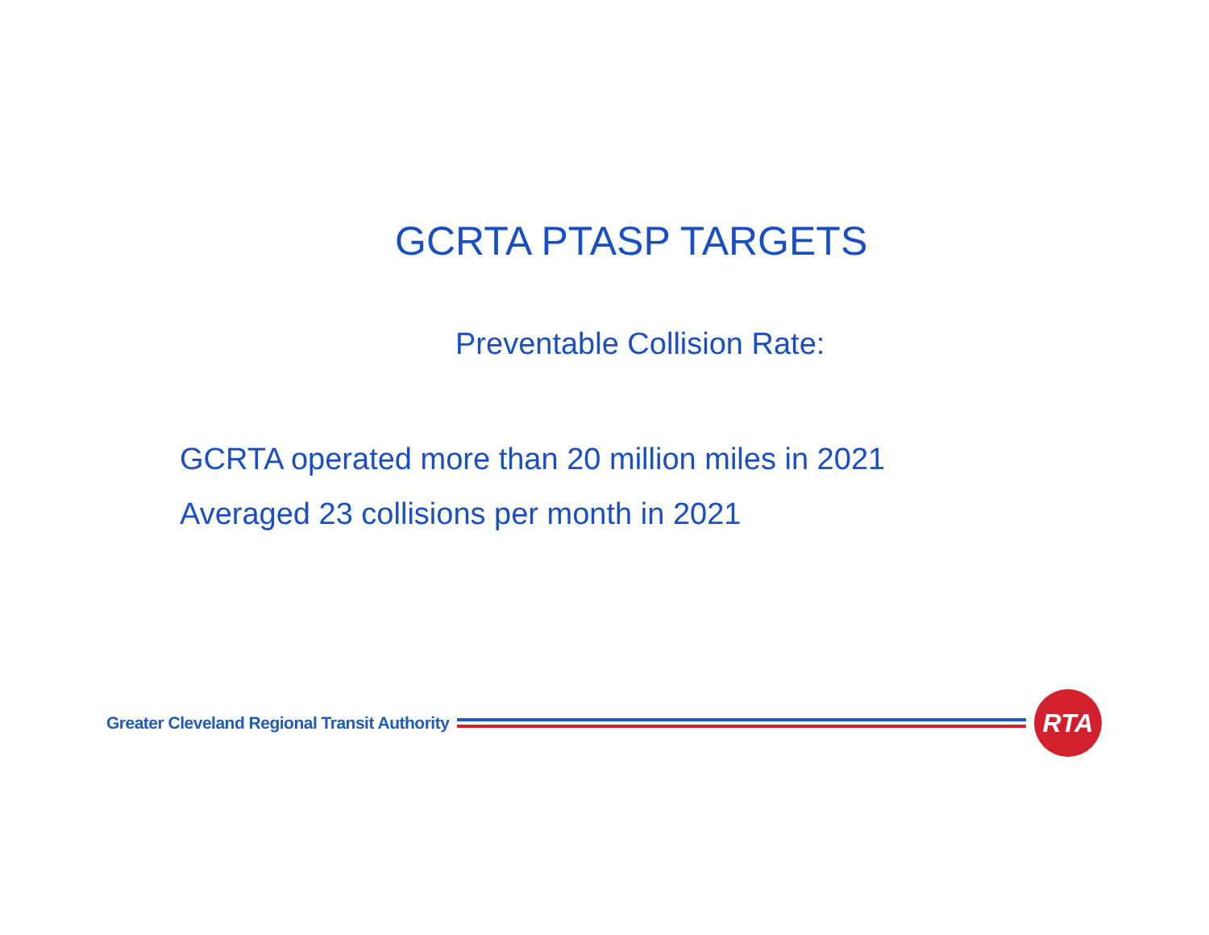GCRTA PTASP TARGETS
Preventable Collision Rate:
GCRTA operated more than 20 million miles in 2021
Averaged 23 collisions per month in 2021
Greater Cleveland Regional Transit Authority
RTA